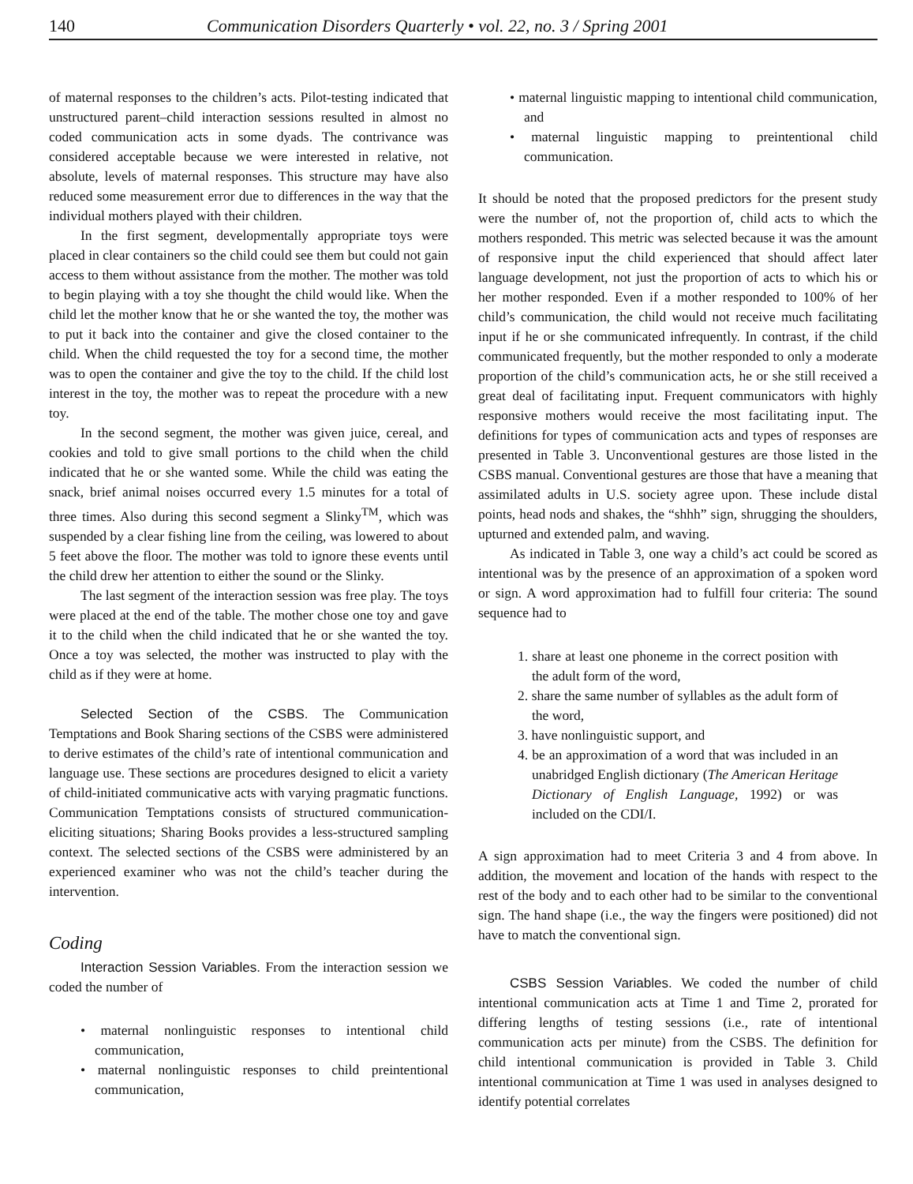140 Communication Disorders Quarterly • vol. 22, no. 3 / Spring 2001
of maternal responses to the children’s acts. Pilot-testing indicated that unstructured parent–child interaction sessions resulted in almost no coded communication acts in some dyads. The contrivance was considered acceptable because we were interested in relative, not absolute, levels of maternal responses. This structure may have also reduced some measurement error due to differences in the way that the individual mothers played with their children.
In the first segment, developmentally appropriate toys were placed in clear containers so the child could see them but could not gain access to them without assistance from the mother. The mother was told to begin playing with a toy she thought the child would like. When the child let the mother know that he or she wanted the toy, the mother was to put it back into the container and give the closed container to the child. When the child requested the toy for a second time, the mother was to open the container and give the toy to the child. If the child lost interest in the toy, the mother was to repeat the procedure with a new toy.
In the second segment, the mother was given juice, cereal, and cookies and told to give small portions to the child when the child indicated that he or she wanted some. While the child was eating the snack, brief animal noises occurred every 1.5 minutes for a total of three times. Also during this second segment a Slinky<sup>TM</sup>, which was suspended by a clear fishing line from the ceiling, was lowered to about 5 feet above the floor. The mother was told to ignore these events until the child drew her attention to either the sound or the Slinky.
The last segment of the interaction session was free play. The toys were placed at the end of the table. The mother chose one toy and gave it to the child when the child indicated that he or she wanted the toy. Once a toy was selected, the mother was instructed to play with the child as if they were at home.
Selected Section of the CSBS. The Communication Temptations and Book Sharing sections of the CSBS were administered to derive estimates of the child’s rate of intentional communication and language use. These sections are procedures designed to elicit a variety of child-initiated communicative acts with varying pragmatic functions. Communication Temptations consists of structured communication-eliciting situations; Sharing Books provides a less-structured sampling context. The selected sections of the CSBS were administered by an experienced examiner who was not the child’s teacher during the intervention.
Coding
Interaction Session Variables. From the interaction session we coded the number of
• maternal nonlinguistic responses to intentional child communication,
• maternal nonlinguistic responses to child preintentional communication,
• maternal linguistic mapping to intentional child communication, and
• maternal linguistic mapping to preintentional child communication.
It should be noted that the proposed predictors for the present study were the number of, not the proportion of, child acts to which the mothers responded. This metric was selected because it was the amount of responsive input the child experienced that should affect later language development, not just the proportion of acts to which his or her mother responded. Even if a mother responded to 100% of her child’s communication, the child would not receive much facilitating input if he or she communicated infrequently. In contrast, if the child communicated frequently, but the mother responded to only a moderate proportion of the child’s communication acts, he or she still received a great deal of facilitating input. Frequent communicators with highly responsive mothers would receive the most facilitating input. The definitions for types of communication acts and types of responses are presented in Table 3. Unconventional gestures are those listed in the CSBS manual. Conventional gestures are those that have a meaning that assimilated adults in U.S. society agree upon. These include distal points, head nods and shakes, the “shhh” sign, shrugging the shoulders, upturned and extended palm, and waving.
As indicated in Table 3, one way a child’s act could be scored as intentional was by the presence of an approximation of a spoken word or sign. A word approximation had to fulfill four criteria: The sound sequence had to
1. share at least one phoneme in the correct position with the adult form of the word,
2. share the same number of syllables as the adult form of the word,
3. have nonlinguistic support, and
4. be an approximation of a word that was included in an unabridged English dictionary (The American Heritage Dictionary of English Language, 1992) or was included on the CDI/I.
A sign approximation had to meet Criteria 3 and 4 from above. In addition, the movement and location of the hands with respect to the rest of the body and to each other had to be similar to the conventional sign. The hand shape (i.e., the way the fingers were positioned) did not have to match the conventional sign.
CSBS Session Variables. We coded the number of child intentional communication acts at Time 1 and Time 2, prorated for differing lengths of testing sessions (i.e., rate of intentional communication acts per minute) from the CSBS. The definition for child intentional communication is provided in Table 3. Child intentional communication at Time 1 was used in analyses designed to identify potential correlates